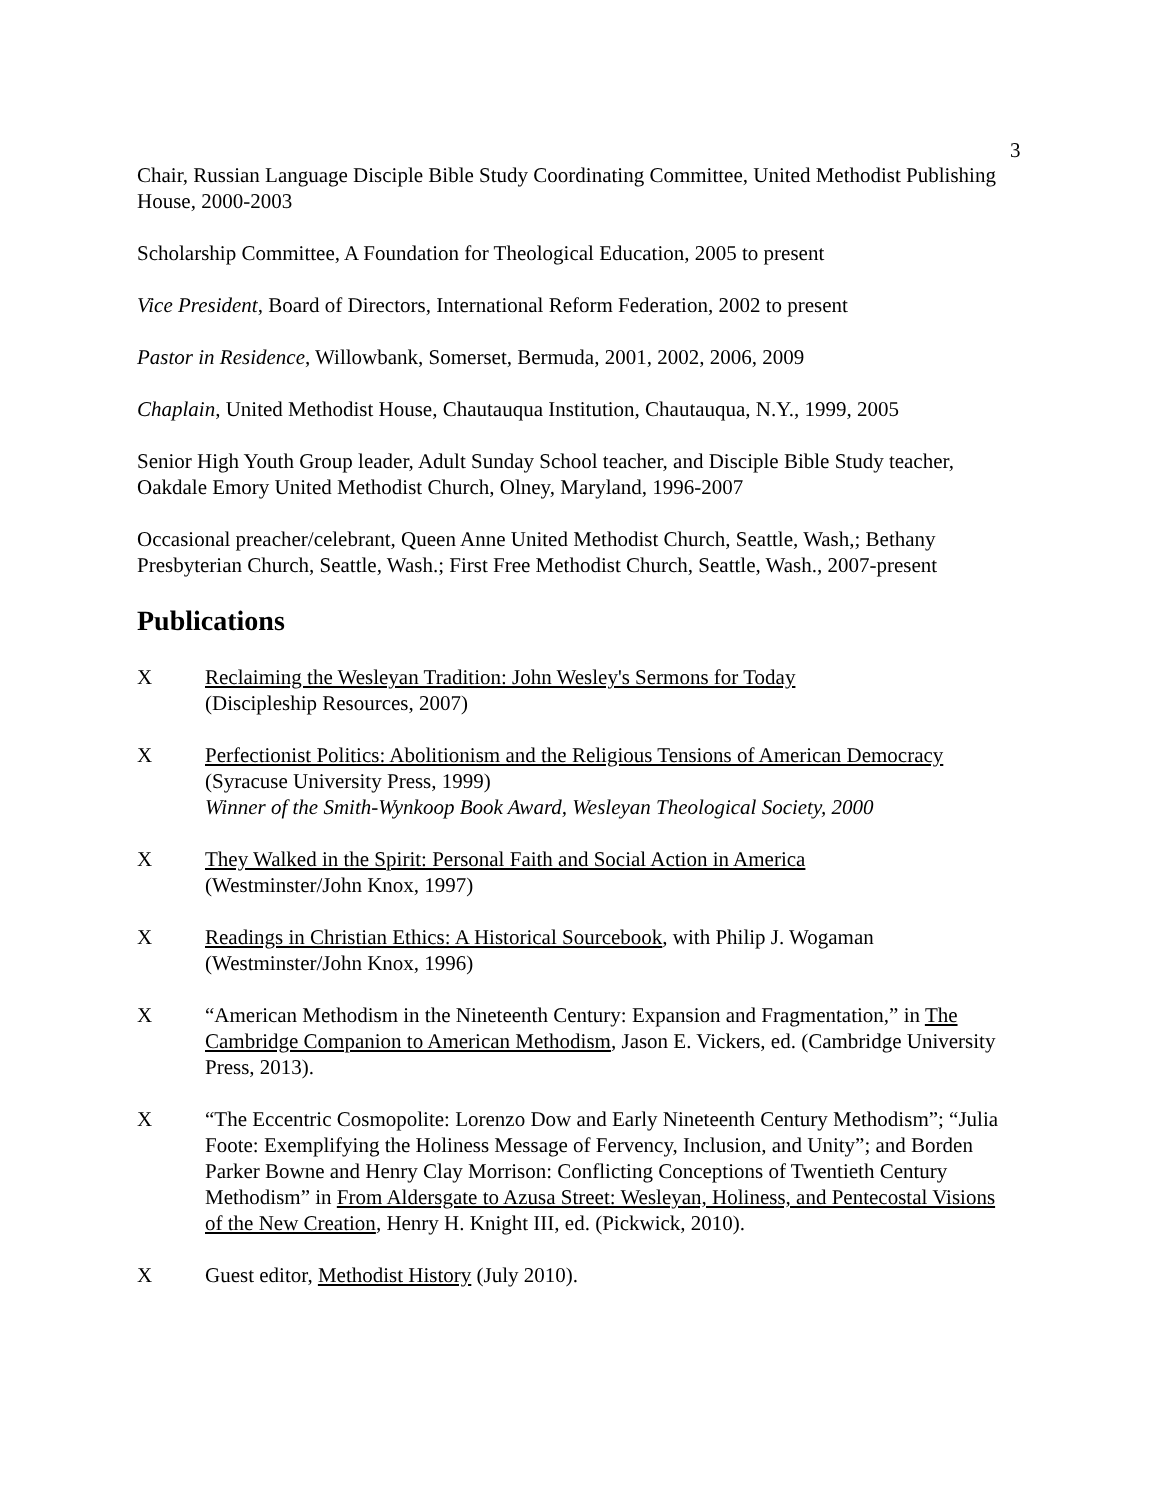3
Chair, Russian Language Disciple Bible Study Coordinating Committee, United Methodist Publishing House, 2000-2003
Scholarship Committee, A Foundation for Theological Education, 2005 to present
Vice President, Board of Directors, International Reform Federation, 2002 to present
Pastor in Residence, Willowbank, Somerset, Bermuda, 2001, 2002, 2006, 2009
Chaplain, United Methodist House, Chautauqua Institution, Chautauqua, N.Y., 1999, 2005
Senior High Youth Group leader, Adult Sunday School teacher, and Disciple Bible Study teacher, Oakdale Emory United Methodist Church, Olney, Maryland, 1996-2007
Occasional preacher/celebrant, Queen Anne United Methodist Church, Seattle, Wash,; Bethany Presbyterian Church, Seattle, Wash.; First Free Methodist Church, Seattle, Wash., 2007-present
Publications
X Reclaiming the Wesleyan Tradition: John Wesley's Sermons for Today
(Discipleship Resources, 2007)
X Perfectionist Politics: Abolitionism and the Religious Tensions of American Democracy
(Syracuse University Press, 1999)
Winner of the Smith-Wynkoop Book Award, Wesleyan Theological Society, 2000
X They Walked in the Spirit: Personal Faith and Social Action in America
(Westminster/John Knox, 1997)
X Readings in Christian Ethics: A Historical Sourcebook, with Philip J. Wogaman
(Westminster/John Knox, 1996)
X “American Methodism in the Nineteenth Century: Expansion and Fragmentation,” in The Cambridge Companion to American Methodism, Jason E. Vickers, ed. (Cambridge University Press, 2013).
X “The Eccentric Cosmopolite: Lorenzo Dow and Early Nineteenth Century Methodism”; “Julia Foote: Exemplifying the Holiness Message of Fervency, Inclusion, and Unity”; and Borden Parker Bowne and Henry Clay Morrison: Conflicting Conceptions of Twentieth Century Methodism” in From Aldersgate to Azusa Street: Wesleyan, Holiness, and Pentecostal Visions of the New Creation, Henry H. Knight III, ed. (Pickwick, 2010).
X Guest editor, Methodist History (July 2010).